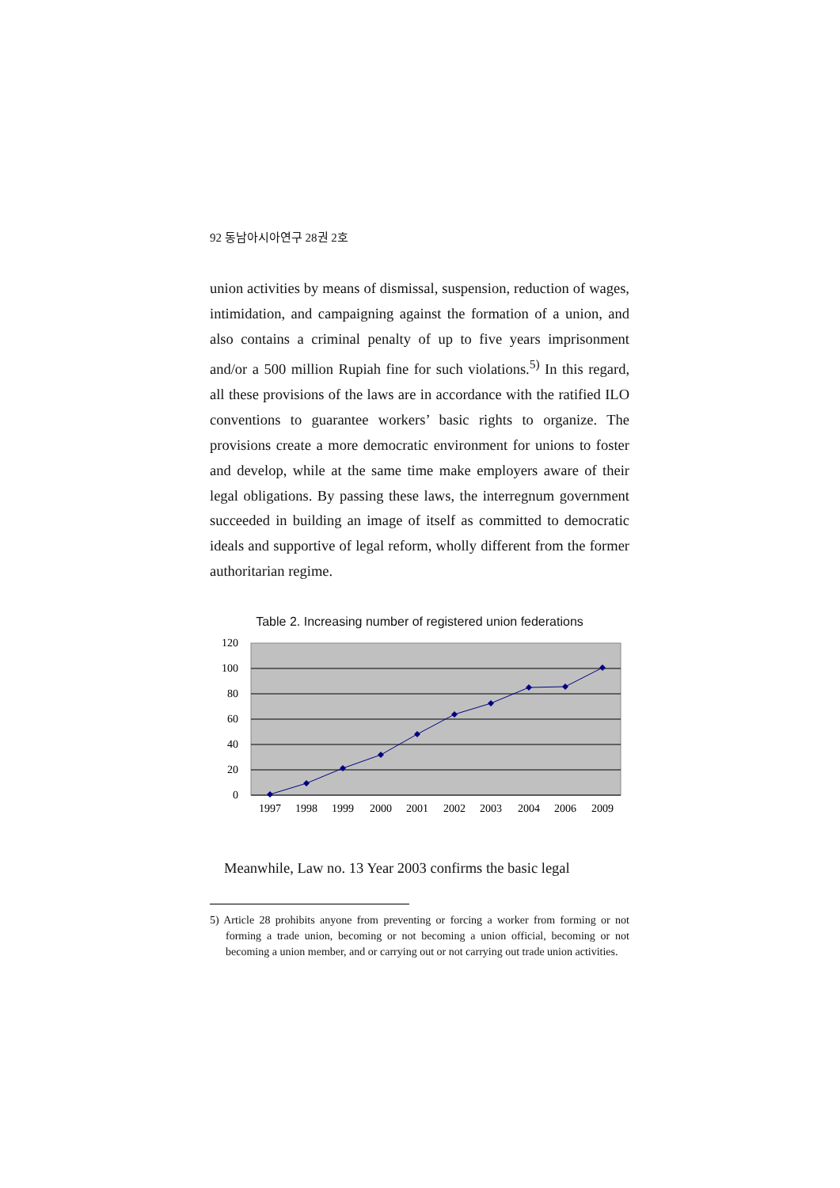92 동남아시아연구 28권 2호
union activities by means of dismissal, suspension, reduction of wages, intimidation, and campaigning against the formation of a union, and also contains a criminal penalty of up to five years imprisonment and/or a 500 million Rupiah fine for such violations.<sup>5)</sup> In this regard, all these provisions of the laws are in accordance with the ratified ILO conventions to guarantee workers’ basic rights to organize. The provisions create a more democratic environment for unions to foster and develop, while at the same time make employers aware of their legal obligations. By passing these laws, the interregnum government succeeded in building an image of itself as committed to democratic ideals and supportive of legal reform, wholly different from the former authoritarian regime.
Table 2. Increasing number of registered union federations
120
100
80
60
40
20
0
1997
1998
1999
2000
2001
2002
2003
2004
2006
2009
Meanwhile, Law no. 13 Year 2003 confirms the basic legal
5) Article 28 prohibits anyone from preventing or forcing a worker from forming or not forming a trade union, becoming or not becoming a union official, becoming or not becoming a union member, and or carrying out or not carrying out trade union activities.